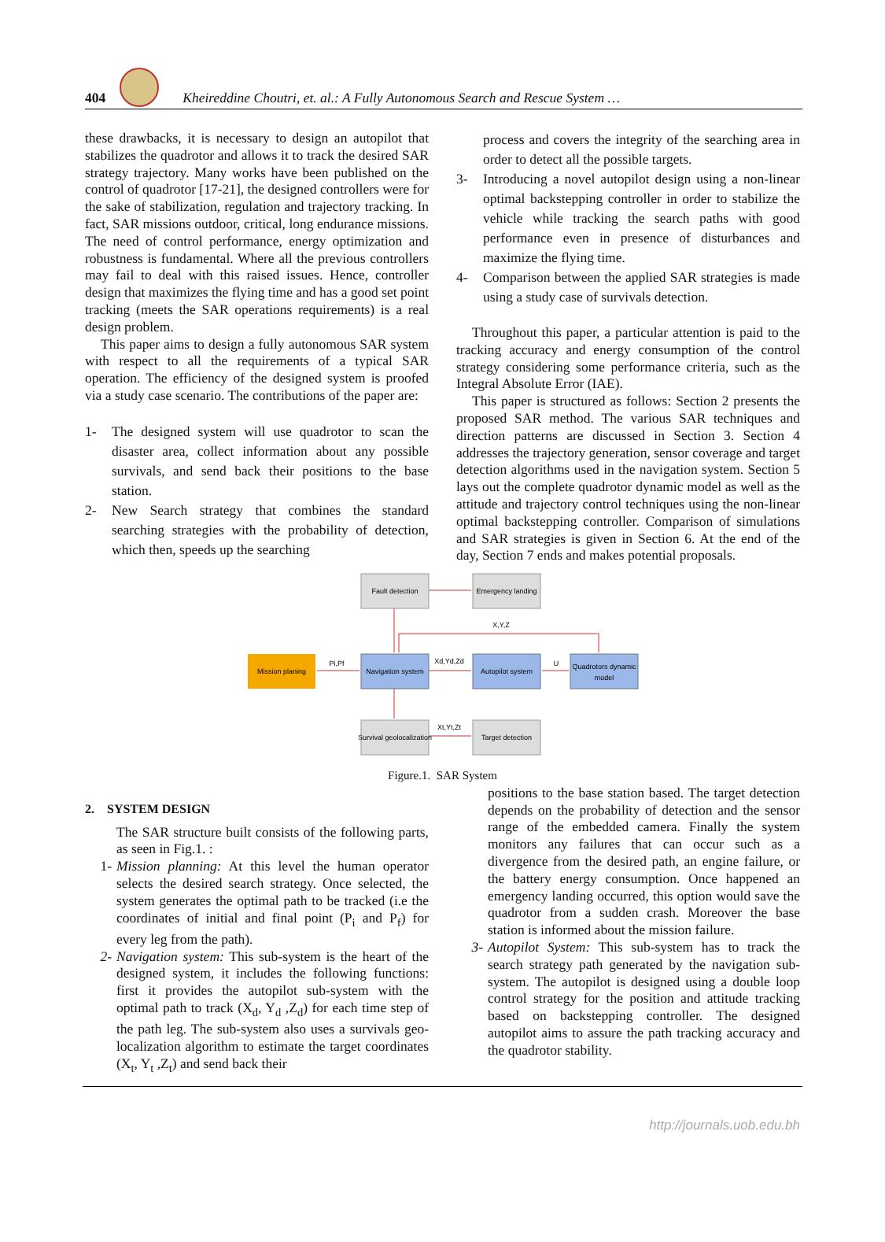404
Kheireddine Choutri, et. al.: A Fully Autonomous Search and Rescue System …
these drawbacks, it is necessary to design an autopilot that stabilizes the quadrotor and allows it to track the desired SAR strategy trajectory. Many works have been published on the control of quadrotor [17-21], the designed controllers were for the sake of stabilization, regulation and trajectory tracking. In fact, SAR missions outdoor, critical, long endurance missions. The need of control performance, energy optimization and robustness is fundamental. Where all the previous controllers may fail to deal with this raised issues. Hence, controller design that maximizes the flying time and has a good set point tracking (meets the SAR operations requirements) is a real design problem.
This paper aims to design a fully autonomous SAR system with respect to all the requirements of a typical SAR operation. The efficiency of the designed system is proofed via a study case scenario. The contributions of the paper are:
1- The designed system will use quadrotor to scan the disaster area, collect information about any possible survivals, and send back their positions to the base station.
2- New Search strategy that combines the standard searching strategies with the probability of detection, which then, speeds up the searching
process and covers the integrity of the searching area in order to detect all the possible targets.
3- Introducing a novel autopilot design using a non-linear optimal backstepping controller in order to stabilize the vehicle while tracking the search paths with good performance even in presence of disturbances and maximize the flying time.
4- Comparison between the applied SAR strategies is made using a study case of survivals detection.
Throughout this paper, a particular attention is paid to the tracking accuracy and energy consumption of the control strategy considering some performance criteria, such as the Integral Absolute Error (IAE).
This paper is structured as follows: Section 2 presents the proposed SAR method. The various SAR techniques and direction patterns are discussed in Section 3. Section 4 addresses the trajectory generation, sensor coverage and target detection algorithms used in the navigation system. Section 5 lays out the complete quadrotor dynamic model as well as the attitude and trajectory control techniques using the non-linear optimal backstepping controller. Comparison of simulations and SAR strategies is given in Section 6. At the end of the day, Section 7 ends and makes potential proposals.
Fault detection
Emergency landing
X,Y,Z
Mission planing
Pi,Pf
Navigation system
Xd,Yd,Zd
Autopilot system
U
Quadrotors dynamic
model
Survival geolocalization
Xt,Yt,Zt
Target detection
Figure.1. SAR System
2. SYSTEM DESIGN
The SAR structure built consists of the following parts, as seen in Fig.1. :
1- Mission planning: At this level the human operator selects the desired search strategy. Once selected, the system generates the optimal path to be tracked (i.e the coordinates of initial and final point (P<sub>i</sub> and P<sub>f</sub>) for every leg from the path).
2- Navigation system: This sub-system is the heart of the designed system, it includes the following functions: first it provides the autopilot sub-system with the optimal path to track (X<sub>d</sub>, Y<sub>d</sub> ,Z<sub>d</sub>) for each time step of the path leg. The sub-system also uses a survivals geo-localization algorithm to estimate the target coordinates (X<sub>t</sub>, Y<sub>t</sub> ,Z<sub>t</sub>) and send back their
positions to the base station based. The target detection depends on the probability of detection and the sensor range of the embedded camera. Finally the system monitors any failures that can occur such as a divergence from the desired path, an engine failure, or the battery energy consumption. Once happened an emergency landing occurred, this option would save the quadrotor from a sudden crash. Moreover the base station is informed about the mission failure.
3- Autopilot System: This sub-system has to track the search strategy path generated by the navigation sub-system. The autopilot is designed using a double loop control strategy for the position and attitude tracking based on backstepping controller. The designed autopilot aims to assure the path tracking accuracy and the quadrotor stability.
http://journals.uob.edu.bh